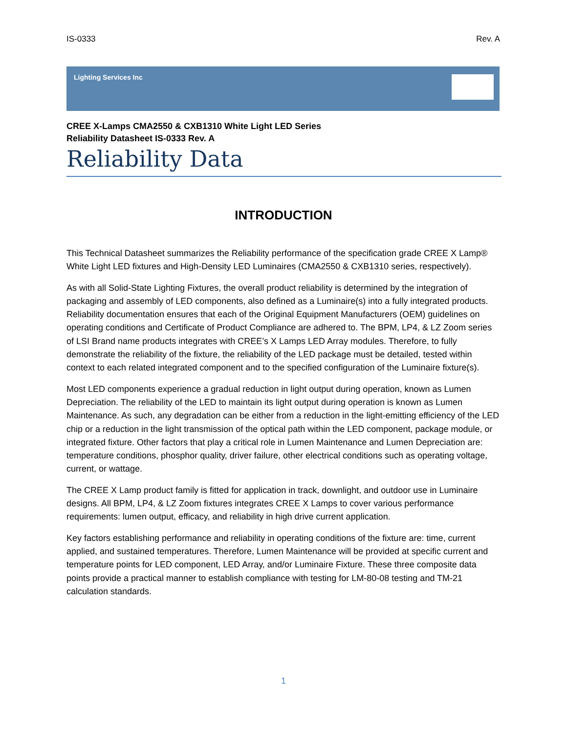IS-0333 Rev. A
Lighting Services Inc
CREE X-Lamps CMA2550 & CXB1310 White Light LED Series
Reliability Datasheet IS-0333 Rev. A
Reliability Data
INTRODUCTION
This Technical Datasheet summarizes the Reliability performance of the specification grade CREE X Lamp® White Light LED fixtures and High-Density LED Luminaires (CMA2550 & CXB1310 series, respectively).
As with all Solid-State Lighting Fixtures, the overall product reliability is determined by the integration of packaging and assembly of LED components, also defined as a Luminaire(s) into a fully integrated products. Reliability documentation ensures that each of the Original Equipment Manufacturers (OEM) guidelines on operating conditions and Certificate of Product Compliance are adhered to. The BPM, LP4, & LZ Zoom series of LSI Brand name products integrates with CREE’s X Lamps LED Array modules. Therefore, to fully demonstrate the reliability of the fixture, the reliability of the LED package must be detailed, tested within context to each related integrated component and to the specified configuration of the Luminaire fixture(s).
Most LED components experience a gradual reduction in light output during operation, known as Lumen Depreciation. The reliability of the LED to maintain its light output during operation is known as Lumen Maintenance. As such, any degradation can be either from a reduction in the light-emitting efficiency of the LED chip or a reduction in the light transmission of the optical path within the LED component, package module, or integrated fixture. Other factors that play a critical role in Lumen Maintenance and Lumen Depreciation are: temperature conditions, phosphor quality, driver failure, other electrical conditions such as operating voltage, current, or wattage.
The CREE X Lamp product family is fitted for application in track, downlight, and outdoor use in Luminaire designs. All BPM, LP4, & LZ Zoom fixtures integrates CREE X Lamps to cover various performance requirements: lumen output, efficacy, and reliability in high drive current application.
Key factors establishing performance and reliability in operating conditions of the fixture are: time, current applied, and sustained temperatures. Therefore, Lumen Maintenance will be provided at specific current and temperature points for LED component, LED Array, and/or Luminaire Fixture. These three composite data points provide a practical manner to establish compliance with testing for LM-80-08 testing and TM-21 calculation standards.
1